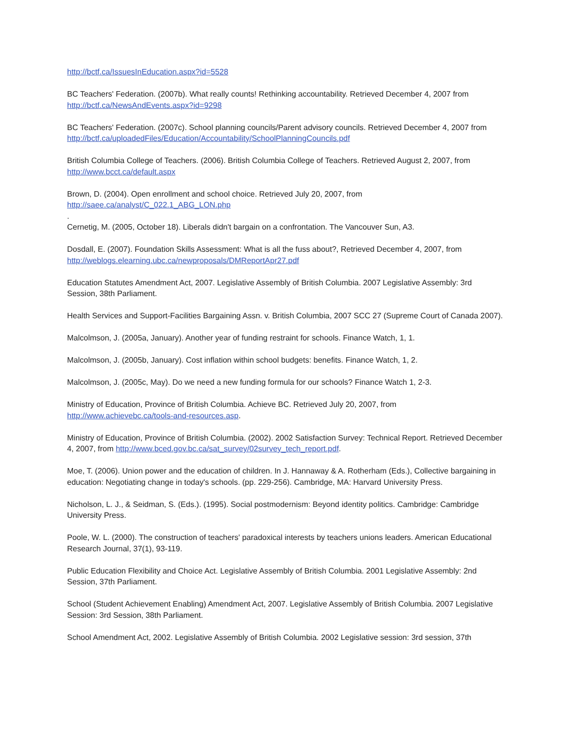http://bctf.ca/IssuesInEducation.aspx?id=5528
BC Teachers' Federation. (2007b). What really counts! Rethinking accountability. Retrieved December 4, 2007 from http://bctf.ca/NewsAndEvents.aspx?id=9298
BC Teachers' Federation. (2007c). School planning councils/Parent advisory councils. Retrieved December 4, 2007 from http://bctf.ca/uploadedFiles/Education/Accountability/SchoolPlanningCouncils.pdf
British Columbia College of Teachers. (2006). British Columbia College of Teachers. Retrieved August 2, 2007, from http://www.bcct.ca/default.aspx
Brown, D. (2004). Open enrollment and school choice. Retrieved July 20, 2007, from
http://saee.ca/analyst/C_022.1_ABG_LON.php
.
Cernetig, M. (2005, October 18). Liberals didn't bargain on a confrontation. The Vancouver Sun, A3.
Dosdall, E. (2007). Foundation Skills Assessment: What is all the fuss about?, Retrieved December 4, 2007, from http://weblogs.elearning.ubc.ca/newproposals/DMReportApr27.pdf
Education Statutes Amendment Act, 2007. Legislative Assembly of British Columbia. 2007 Legislative Assembly: 3rd Session, 38th Parliament.
Health Services and Support-Facilities Bargaining Assn. v. British Columbia, 2007 SCC 27 (Supreme Court of Canada 2007).
Malcolmson, J. (2005a, January). Another year of funding restraint for schools. Finance Watch, 1, 1.
Malcolmson, J. (2005b, January). Cost inflation within school budgets: benefits. Finance Watch, 1, 2.
Malcolmson, J. (2005c, May). Do we need a new funding formula for our schools? Finance Watch 1, 2-3.
Ministry of Education, Province of British Columbia. Achieve BC. Retrieved July 20, 2007, from
http://www.achievebc.ca/tools-and-resources.asp.
Ministry of Education, Province of British Columbia. (2002). 2002 Satisfaction Survey: Technical Report. Retrieved December 4, 2007, from http://www.bced.gov.bc.ca/sat_survey/02survey_tech_report.pdf.
Moe, T. (2006). Union power and the education of children. In J. Hannaway & A. Rotherham (Eds.), Collective bargaining in education: Negotiating change in today's schools. (pp. 229-256). Cambridge, MA: Harvard University Press.
Nicholson, L. J., & Seidman, S. (Eds.). (1995). Social postmodernism: Beyond identity politics. Cambridge: Cambridge University Press.
Poole, W. L. (2000). The construction of teachers' paradoxical interests by teachers unions leaders. American Educational Research Journal, 37(1), 93-119.
Public Education Flexibility and Choice Act. Legislative Assembly of British Columbia. 2001 Legislative Assembly: 2nd Session, 37th Parliament.
School (Student Achievement Enabling) Amendment Act, 2007. Legislative Assembly of British Columbia. 2007 Legislative Session: 3rd Session, 38th Parliament.
School Amendment Act, 2002. Legislative Assembly of British Columbia. 2002 Legislative session: 3rd session, 37th